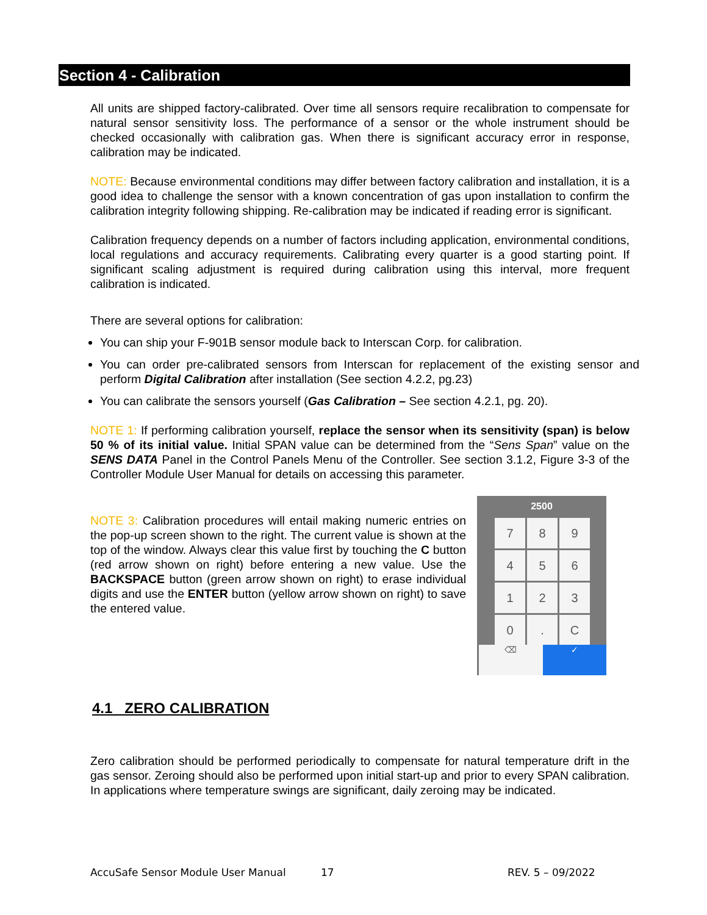Section 4 - Calibration
All units are shipped factory-calibrated. Over time all sensors require recalibration to compensate for natural sensor sensitivity loss. The performance of a sensor or the whole instrument should be checked occasionally with calibration gas. When there is significant accuracy error in response, calibration may be indicated.
NOTE: Because environmental conditions may differ between factory calibration and installation, it is a good idea to challenge the sensor with a known concentration of gas upon installation to confirm the calibration integrity following shipping. Re-calibration may be indicated if reading error is significant.
Calibration frequency depends on a number of factors including application, environmental conditions, local regulations and accuracy requirements. Calibrating every quarter is a good starting point. If significant scaling adjustment is required during calibration using this interval, more frequent calibration is indicated.
There are several options for calibration:
You can ship your F-901B sensor module back to Interscan Corp. for calibration.
You can order pre-calibrated sensors from Interscan for replacement of the existing sensor and perform Digital Calibration after installation (See section 4.2.2, pg.23)
You can calibrate the sensors yourself (Gas Calibration – See section 4.2.1, pg. 20).
NOTE 1: If performing calibration yourself, replace the sensor when its sensitivity (span) is below 50 % of its initial value. Initial SPAN value can be determined from the “Sens Span” value on the SENS DATA Panel in the Control Panels Menu of the Controller. See section 3.1.2, Figure 3-3 of the Controller Module User Manual for details on accessing this parameter.
NOTE 3: Calibration procedures will entail making numeric entries on the pop-up screen shown to the right. The current value is shown at the top of the window. Always clear this value first by touching the C button (red arrow shown on right) before entering a new value. Use the BACKSPACE button (green arrow shown on right) to erase individual digits and use the ENTER button (yellow arrow shown on right) to save the entered value.
2500
7
8
9
4
5
6
1
2
3
0
.
C
⌫ ✓
4.1 ZERO CALIBRATION
Zero calibration should be performed periodically to compensate for natural temperature drift in the gas sensor. Zeroing should also be performed upon initial start-up and prior to every SPAN calibration. In applications where temperature swings are significant, daily zeroing may be indicated.
AccuSafe Sensor Module User Manual 17 REV. 5 – 09/2022